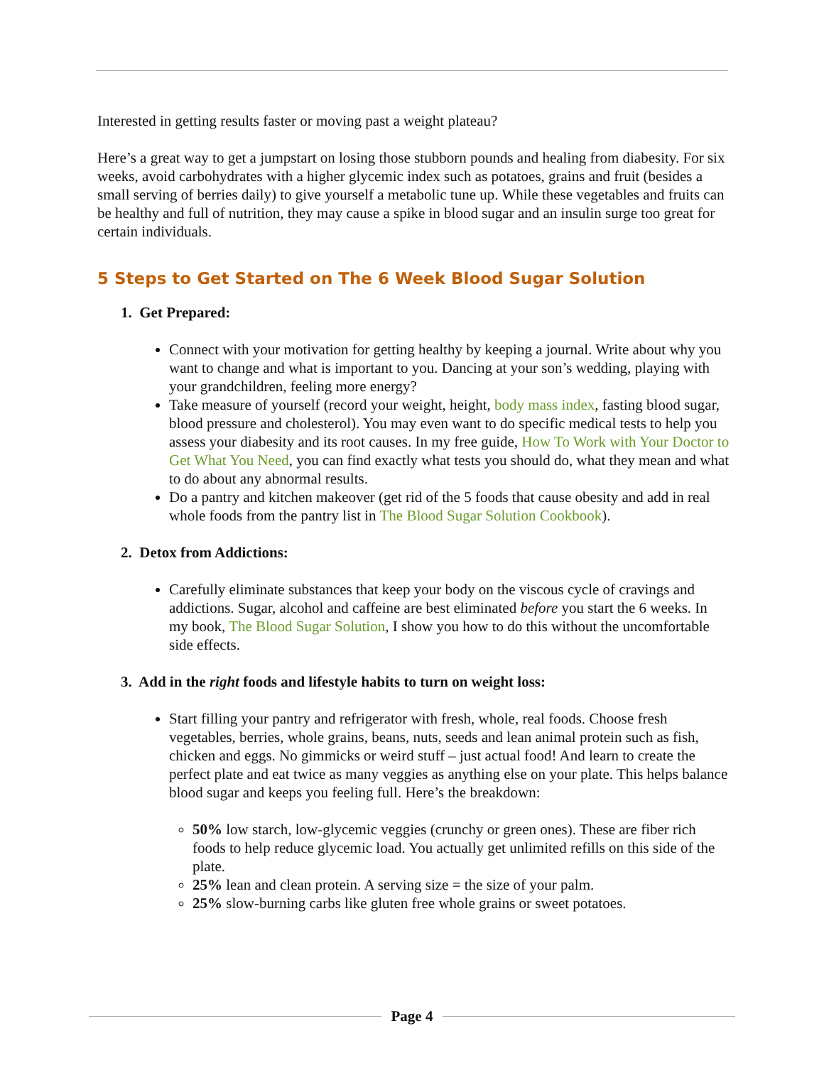Interested in getting results faster or moving past a weight plateau?
Here’s a great way to get a jumpstart on losing those stubborn pounds and healing from diabesity. For six weeks, avoid carbohydrates with a higher glycemic index such as potatoes, grains and fruit (besides a small serving of berries daily) to give yourself a metabolic tune up. While these vegetables and fruits can be healthy and full of nutrition, they may cause a spike in blood sugar and an insulin surge too great for certain individuals.
5 Steps to Get Started on The 6 Week Blood Sugar Solution
1. Get Prepared:
Connect with your motivation for getting healthy by keeping a journal. Write about why you want to change and what is important to you. Dancing at your son’s wedding, playing with your grandchildren, feeling more energy?
Take measure of yourself (record your weight, height, body mass index, fasting blood sugar, blood pressure and cholesterol). You may even want to do specific medical tests to help you assess your diabesity and its root causes. In my free guide, How To Work with Your Doctor to Get What You Need, you can find exactly what tests you should do, what they mean and what to do about any abnormal results.
Do a pantry and kitchen makeover (get rid of the 5 foods that cause obesity and add in real whole foods from the pantry list in The Blood Sugar Solution Cookbook).
2. Detox from Addictions:
Carefully eliminate substances that keep your body on the viscous cycle of cravings and addictions. Sugar, alcohol and caffeine are best eliminated before you start the 6 weeks. In my book, The Blood Sugar Solution, I show you how to do this without the uncomfortable side effects.
3. Add in the right foods and lifestyle habits to turn on weight loss:
Start filling your pantry and refrigerator with fresh, whole, real foods. Choose fresh vegetables, berries, whole grains, beans, nuts, seeds and lean animal protein such as fish, chicken and eggs. No gimmicks or weird stuff – just actual food! And learn to create the perfect plate and eat twice as many veggies as anything else on your plate. This helps balance blood sugar and keeps you feeling full. Here’s the breakdown:
50% low starch, low-glycemic veggies (crunchy or green ones). These are fiber rich foods to help reduce glycemic load. You actually get unlimited refills on this side of the plate.
25% lean and clean protein. A serving size = the size of your palm.
25% slow-burning carbs like gluten free whole grains or sweet potatoes.
Page 4